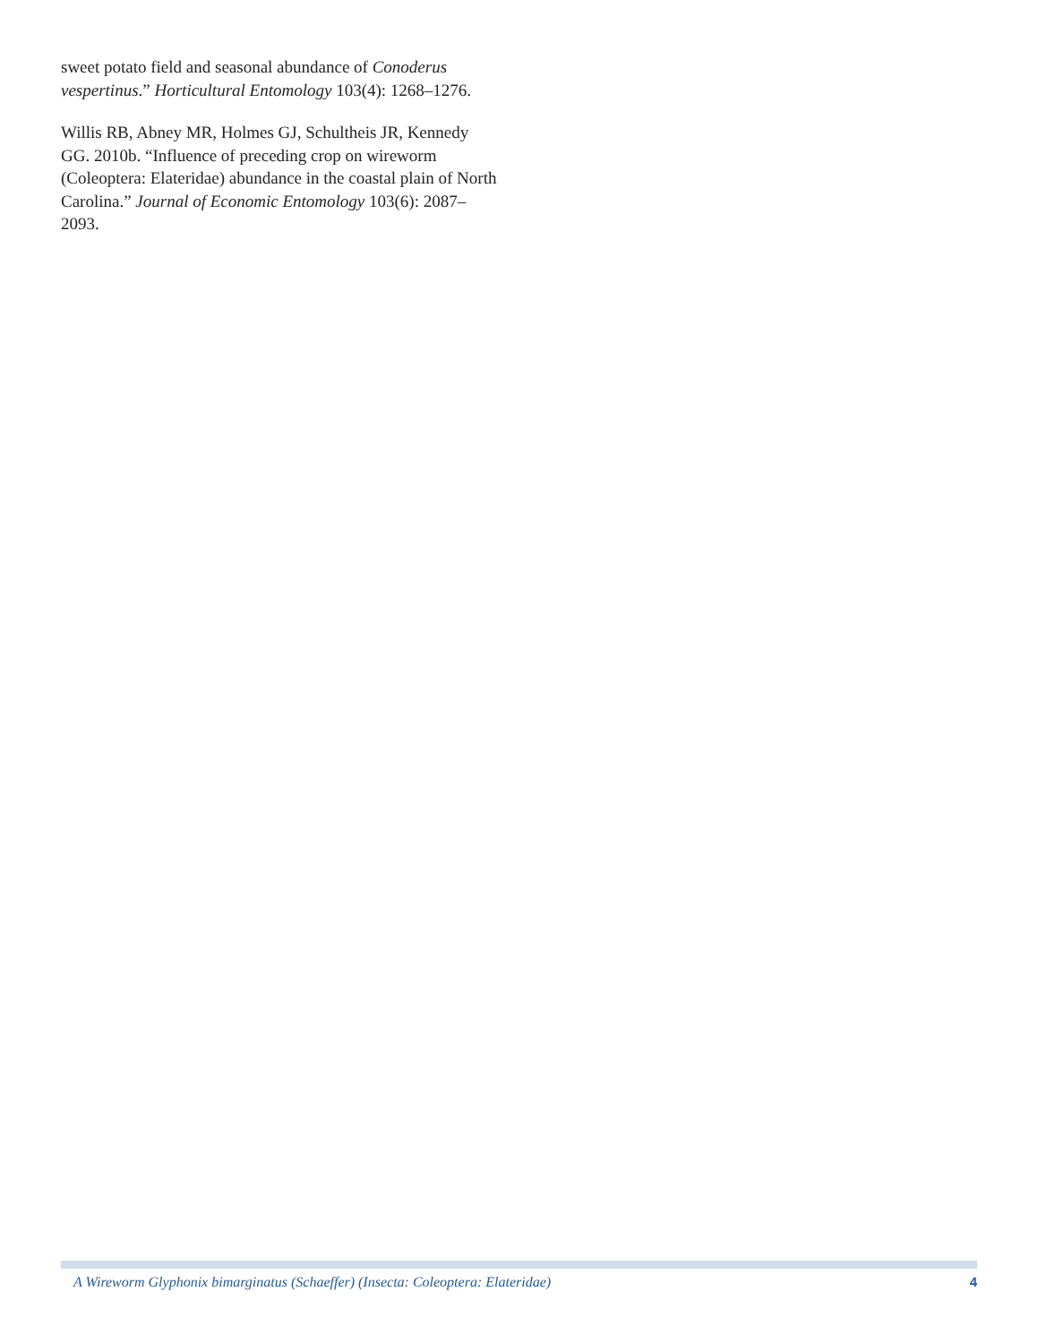sweet potato field and seasonal abundance of Conoderus vespertinus.” Horticultural Entomology 103(4): 1268–1276.
Willis RB, Abney MR, Holmes GJ, Schultheis JR, Kennedy GG. 2010b. “Influence of preceding crop on wireworm (Coleoptera: Elateridae) abundance in the coastal plain of North Carolina.” Journal of Economic Entomology 103(6): 2087–2093.
A Wireworm Glyphonix bimarginatus (Schaeffer) (Insecta: Coleoptera: Elateridae) 4